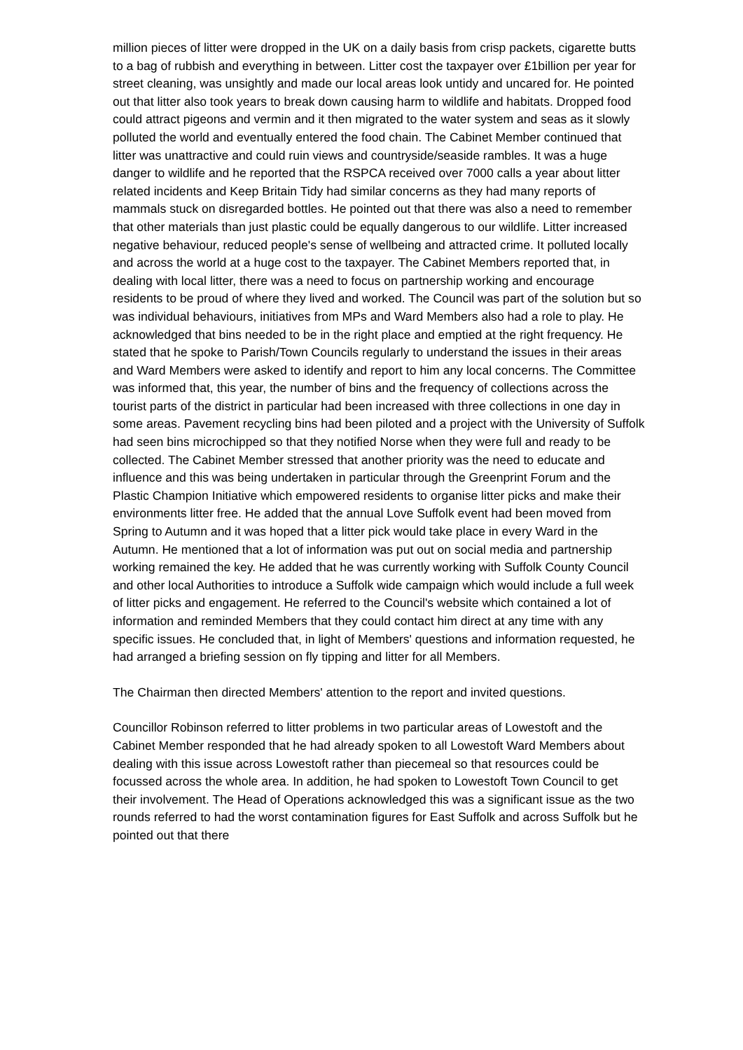million pieces of litter were dropped in the UK on a daily basis from crisp packets, cigarette butts to a bag of rubbish and everything in between. Litter cost the taxpayer over £1billion per year for street cleaning, was unsightly and made our local areas look untidy and uncared for. He pointed out that litter also took years to break down causing harm to wildlife and habitats. Dropped food could attract pigeons and vermin and it then migrated to the water system and seas as it slowly polluted the world and eventually entered the food chain. The Cabinet Member continued that litter was unattractive and could ruin views and countryside/seaside rambles. It was a huge danger to wildlife and he reported that the RSPCA received over 7000 calls a year about litter related incidents and Keep Britain Tidy had similar concerns as they had many reports of mammals stuck on disregarded bottles. He pointed out that there was also a need to remember that other materials than just plastic could be equally dangerous to our wildlife. Litter increased negative behaviour, reduced people's sense of wellbeing and attracted crime. It polluted locally and across the world at a huge cost to the taxpayer. The Cabinet Members reported that, in dealing with local litter, there was a need to focus on partnership working and encourage residents to be proud of where they lived and worked. The Council was part of the solution but so was individual behaviours, initiatives from MPs and Ward Members also had a role to play. He acknowledged that bins needed to be in the right place and emptied at the right frequency. He stated that he spoke to Parish/Town Councils regularly to understand the issues in their areas and Ward Members were asked to identify and report to him any local concerns. The Committee was informed that, this year, the number of bins and the frequency of collections across the tourist parts of the district in particular had been increased with three collections in one day in some areas. Pavement recycling bins had been piloted and a project with the University of Suffolk had seen bins microchipped so that they notified Norse when they were full and ready to be collected. The Cabinet Member stressed that another priority was the need to educate and influence and this was being undertaken in particular through the Greenprint Forum and the Plastic Champion Initiative which empowered residents to organise litter picks and make their environments litter free. He added that the annual Love Suffolk event had been moved from Spring to Autumn and it was hoped that a litter pick would take place in every Ward in the Autumn. He mentioned that a lot of information was put out on social media and partnership working remained the key. He added that he was currently working with Suffolk County Council and other local Authorities to introduce a Suffolk wide campaign which would include a full week of litter picks and engagement. He referred to the Council's website which contained a lot of information and reminded Members that they could contact him direct at any time with any specific issues. He concluded that, in light of Members' questions and information requested, he had arranged a briefing session on fly tipping and litter for all Members.
The Chairman then directed Members' attention to the report and invited questions.
Councillor Robinson referred to litter problems in two particular areas of Lowestoft and the Cabinet Member responded that he had already spoken to all Lowestoft Ward Members about dealing with this issue across Lowestoft rather than piecemeal so that resources could be focussed across the whole area. In addition, he had spoken to Lowestoft Town Council to get their involvement. The Head of Operations acknowledged this was a significant issue as the two rounds referred to had the worst contamination figures for East Suffolk and across Suffolk but he pointed out that there